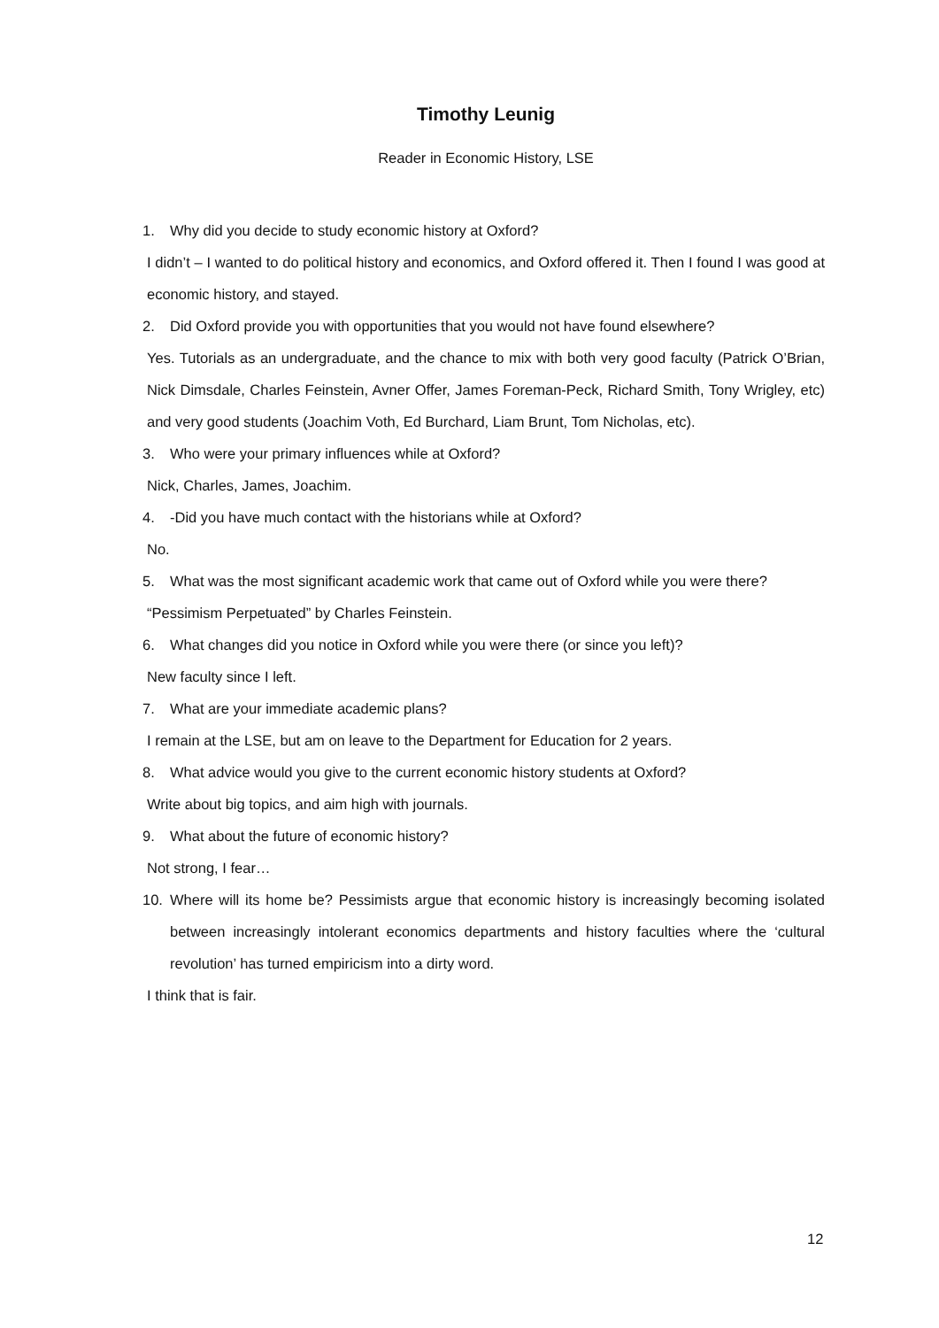Timothy Leunig
Reader in Economic History, LSE
1. Why did you decide to study economic history at Oxford?
I didn’t – I wanted to do political history and economics, and Oxford offered it. Then I found I was good at economic history, and stayed.
2. Did Oxford provide you with opportunities that you would not have found elsewhere?
Yes. Tutorials as an undergraduate, and the chance to mix with both very good faculty (Patrick O’Brian, Nick Dimsdale, Charles Feinstein, Avner Offer, James Foreman-Peck, Richard Smith, Tony Wrigley, etc) and very good students (Joachim Voth, Ed Burchard, Liam Brunt, Tom Nicholas, etc).
3. Who were your primary influences while at Oxford?
Nick, Charles, James, Joachim.
4. -Did you have much contact with the historians while at Oxford?
No.
5. What was the most significant academic work that came out of Oxford while you were there?
“Pessimism Perpetuated” by Charles Feinstein.
6. What changes did you notice in Oxford while you were there (or since you left)?
New faculty since I left.
7. What are your immediate academic plans?
I remain at the LSE, but am on leave to the Department for Education for 2 years.
8. What advice would you give to the current economic history students at Oxford?
Write about big topics, and aim high with journals.
9. What about the future of economic history?
Not strong, I fear…
10. Where will its home be? Pessimists argue that economic history is increasingly becoming isolated between increasingly intolerant economics departments and history faculties where the ‘cultural revolution’ has turned empiricism into a dirty word.
I think that is fair.
12